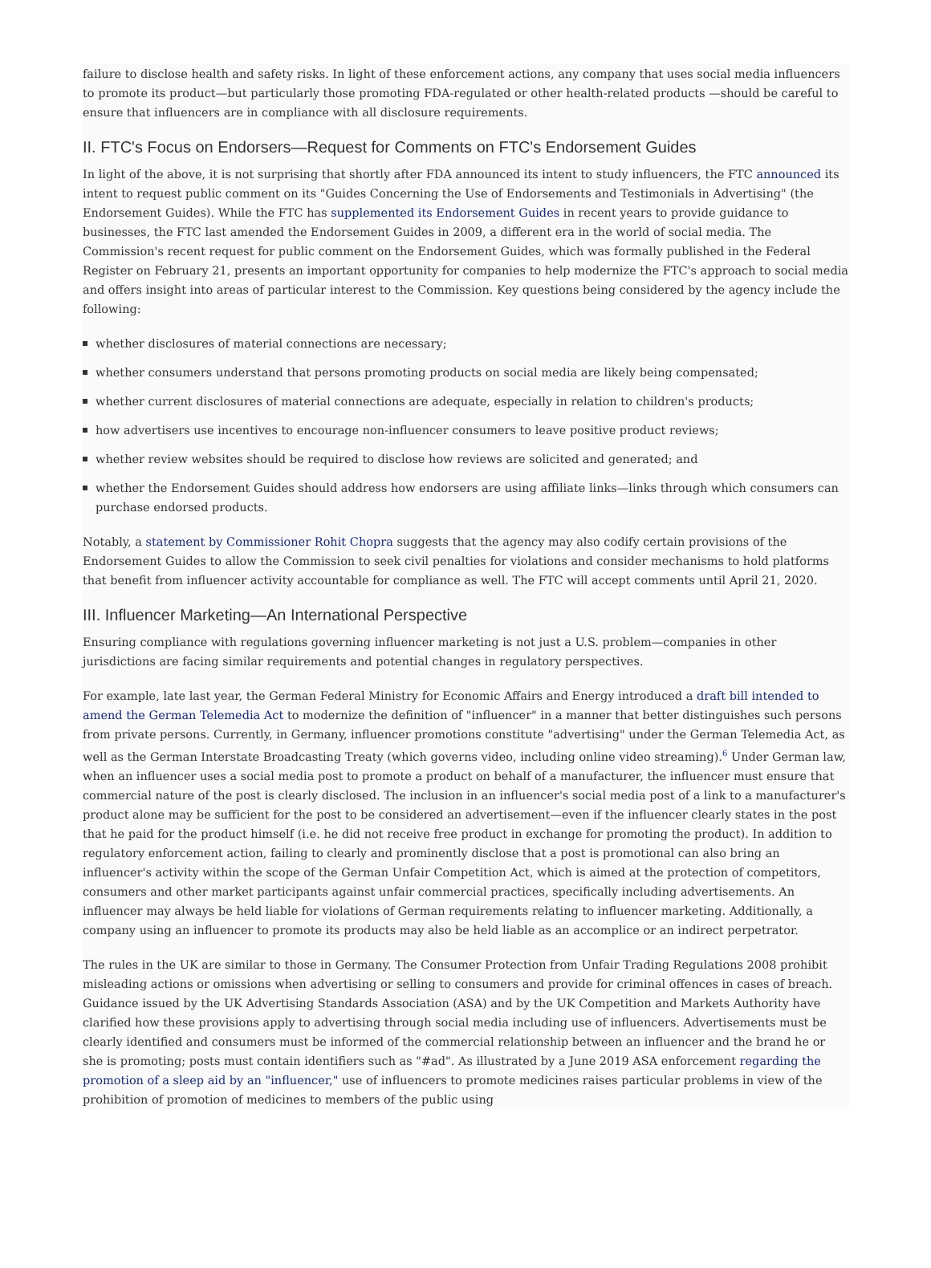failure to disclose health and safety risks. In light of these enforcement actions, any company that uses social media influencers to promote its product—but particularly those promoting FDA-regulated or other health-related products —should be careful to ensure that influencers are in compliance with all disclosure requirements.
II. FTC's Focus on Endorsers—Request for Comments on FTC's Endorsement Guides
In light of the above, it is not surprising that shortly after FDA announced its intent to study influencers, the FTC announced its intent to request public comment on its "Guides Concerning the Use of Endorsements and Testimonials in Advertising" (the Endorsement Guides). While the FTC has supplemented its Endorsement Guides in recent years to provide guidance to businesses, the FTC last amended the Endorsement Guides in 2009, a different era in the world of social media. The Commission's recent request for public comment on the Endorsement Guides, which was formally published in the Federal Register on February 21, presents an important opportunity for companies to help modernize the FTC's approach to social media and offers insight into areas of particular interest to the Commission. Key questions being considered by the agency include the following:
whether disclosures of material connections are necessary;
whether consumers understand that persons promoting products on social media are likely being compensated;
whether current disclosures of material connections are adequate, especially in relation to children's products;
how advertisers use incentives to encourage non-influencer consumers to leave positive product reviews;
whether review websites should be required to disclose how reviews are solicited and generated; and
whether the Endorsement Guides should address how endorsers are using affiliate links—links through which consumers can purchase endorsed products.
Notably, a statement by Commissioner Rohit Chopra suggests that the agency may also codify certain provisions of the Endorsement Guides to allow the Commission to seek civil penalties for violations and consider mechanisms to hold platforms that benefit from influencer activity accountable for compliance as well. The FTC will accept comments until April 21, 2020.
III. Influencer Marketing—An International Perspective
Ensuring compliance with regulations governing influencer marketing is not just a U.S. problem—companies in other jurisdictions are facing similar requirements and potential changes in regulatory perspectives.
For example, late last year, the German Federal Ministry for Economic Affairs and Energy introduced a draft bill intended to amend the German Telemedia Act to modernize the definition of "influencer" in a manner that better distinguishes such persons from private persons. Currently, in Germany, influencer promotions constitute "advertising" under the German Telemedia Act, as well as the German Interstate Broadcasting Treaty (which governs video, including online video streaming).<sup>6</sup> Under German law, when an influencer uses a social media post to promote a product on behalf of a manufacturer, the influencer must ensure that commercial nature of the post is clearly disclosed. The inclusion in an influencer's social media post of a link to a manufacturer's product alone may be sufficient for the post to be considered an advertisement—even if the influencer clearly states in the post that he paid for the product himself (i.e. he did not receive free product in exchange for promoting the product). In addition to regulatory enforcement action, failing to clearly and prominently disclose that a post is promotional can also bring an influencer's activity within the scope of the German Unfair Competition Act, which is aimed at the protection of competitors, consumers and other market participants against unfair commercial practices, specifically including advertisements. An influencer may always be held liable for violations of German requirements relating to influencer marketing. Additionally, a company using an influencer to promote its products may also be held liable as an accomplice or an indirect perpetrator.
The rules in the UK are similar to those in Germany. The Consumer Protection from Unfair Trading Regulations 2008 prohibit misleading actions or omissions when advertising or selling to consumers and provide for criminal offences in cases of breach. Guidance issued by the UK Advertising Standards Association (ASA) and by the UK Competition and Markets Authority have clarified how these provisions apply to advertising through social media including use of influencers. Advertisements must be clearly identified and consumers must be informed of the commercial relationship between an influencer and the brand he or she is promoting; posts must contain identifiers such as "#ad". As illustrated by a June 2019 ASA enforcement regarding the promotion of a sleep aid by an "influencer," use of influencers to promote medicines raises particular problems in view of the prohibition of promotion of medicines to members of the public using